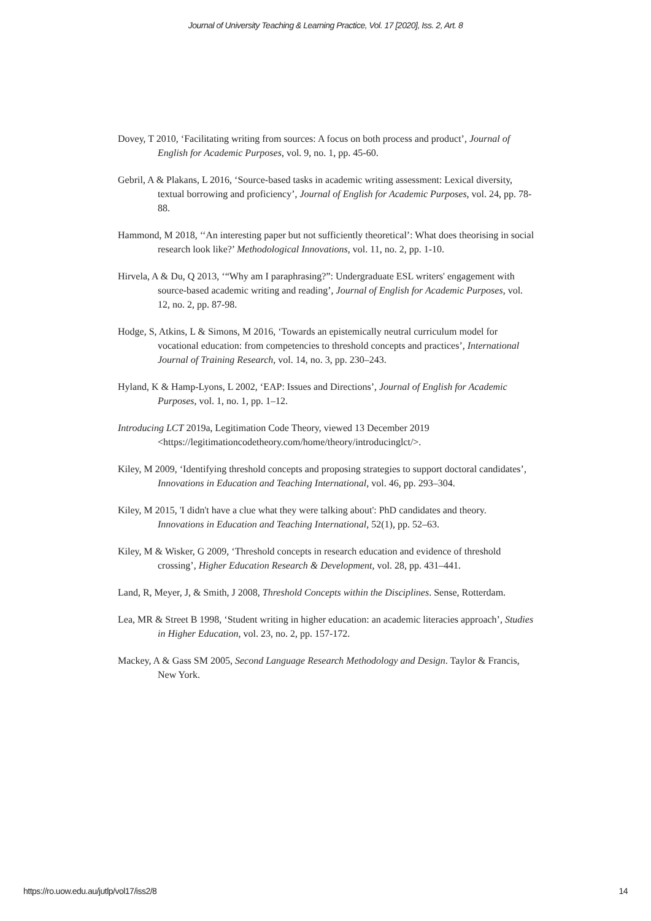Journal of University Teaching & Learning Practice, Vol. 17 [2020], Iss. 2, Art. 8
Dovey, T 2010, ‘Facilitating writing from sources: A focus on both process and product’, Journal of English for Academic Purposes, vol. 9, no. 1, pp. 45-60.
Gebril, A & Plakans, L 2016, ‘Source-based tasks in academic writing assessment: Lexical diversity, textual borrowing and proficiency’, Journal of English for Academic Purposes, vol. 24, pp. 78-88.
Hammond, M 2018, ‘‘An interesting paper but not sufficiently theoretical’: What does theorising in social research look like?’ Methodological Innovations, vol. 11, no. 2, pp. 1-10.
Hirvela, A & Du, Q 2013, ‘“Why am I paraphrasing?”: Undergraduate ESL writers' engagement with source-based academic writing and reading’, Journal of English for Academic Purposes, vol. 12, no. 2, pp. 87-98.
Hodge, S, Atkins, L & Simons, M 2016, ‘Towards an epistemically neutral curriculum model for vocational education: from competencies to threshold concepts and practices’, International Journal of Training Research, vol. 14, no. 3, pp. 230–243.
Hyland, K & Hamp-Lyons, L 2002, ‘EAP: Issues and Directions’, Journal of English for Academic Purposes, vol. 1, no. 1, pp. 1–12.
Introducing LCT 2019a, Legitimation Code Theory, viewed 13 December 2019 <https://legitimationcodetheory.com/home/theory/introducinglct/>.
Kiley, M 2009, ‘Identifying threshold concepts and proposing strategies to support doctoral candidates’, Innovations in Education and Teaching International, vol. 46, pp. 293–304.
Kiley, M 2015, 'I didn't have a clue what they were talking about': PhD candidates and theory. Innovations in Education and Teaching International, 52(1), pp. 52–63.
Kiley, M & Wisker, G 2009, ‘Threshold concepts in research education and evidence of threshold crossing’, Higher Education Research & Development, vol. 28, pp. 431–441.
Land, R, Meyer, J, & Smith, J 2008, Threshold Concepts within the Disciplines. Sense, Rotterdam.
Lea, MR & Street B 1998, ‘Student writing in higher education: an academic literacies approach’, Studies in Higher Education, vol. 23, no. 2, pp. 157-172.
Mackey, A & Gass SM 2005, Second Language Research Methodology and Design. Taylor & Francis, New York.
https://ro.uow.edu.au/jutlp/vol17/iss2/8 14